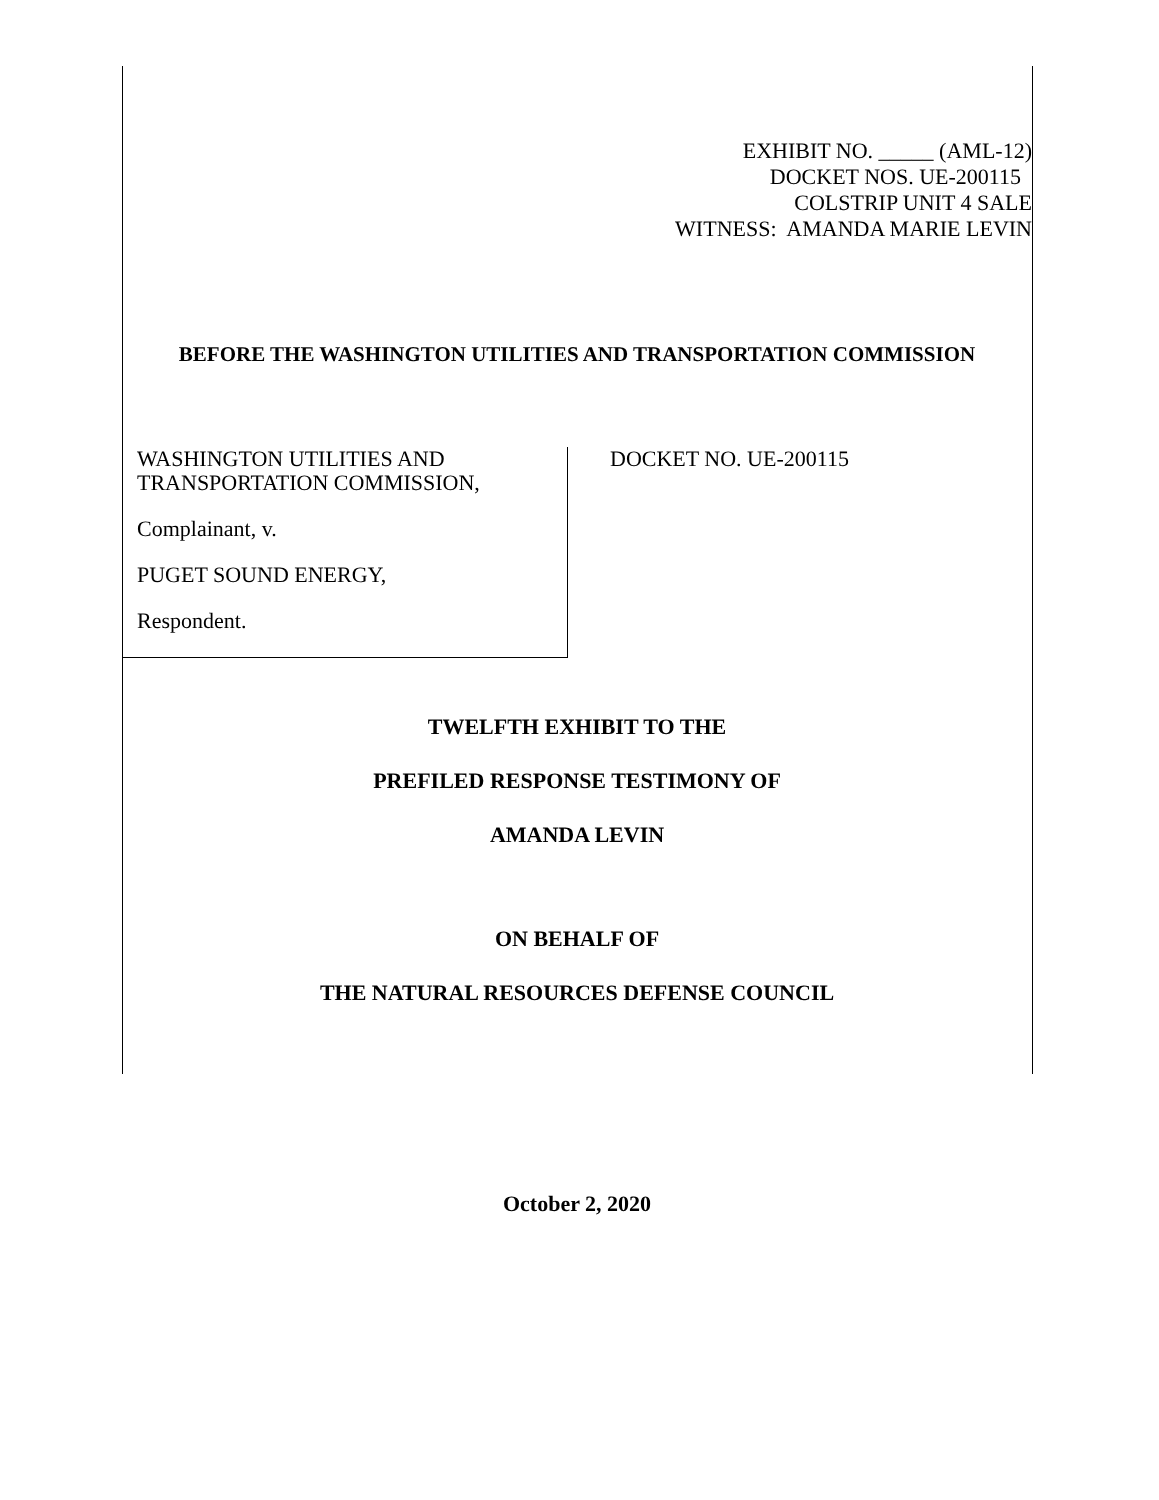EXHIBIT NO. _____ (AML-12)
DOCKET NOS. UE-200115
COLSTRIP UNIT 4 SALE
WITNESS: AMANDA MARIE LEVIN
BEFORE THE WASHINGTON UTILITIES AND TRANSPORTATION COMMISSION
WASHINGTON UTILITIES AND
TRANSPORTATION COMMISSION,
Complainant, v.
PUGET SOUND ENERGY,
Respondent.
DOCKET NO. UE-200115
TWELFTH EXHIBIT TO THE
PREFILED RESPONSE TESTIMONY OF
AMANDA LEVIN
ON BEHALF OF
THE NATURAL RESOURCES DEFENSE COUNCIL
October 2, 2020